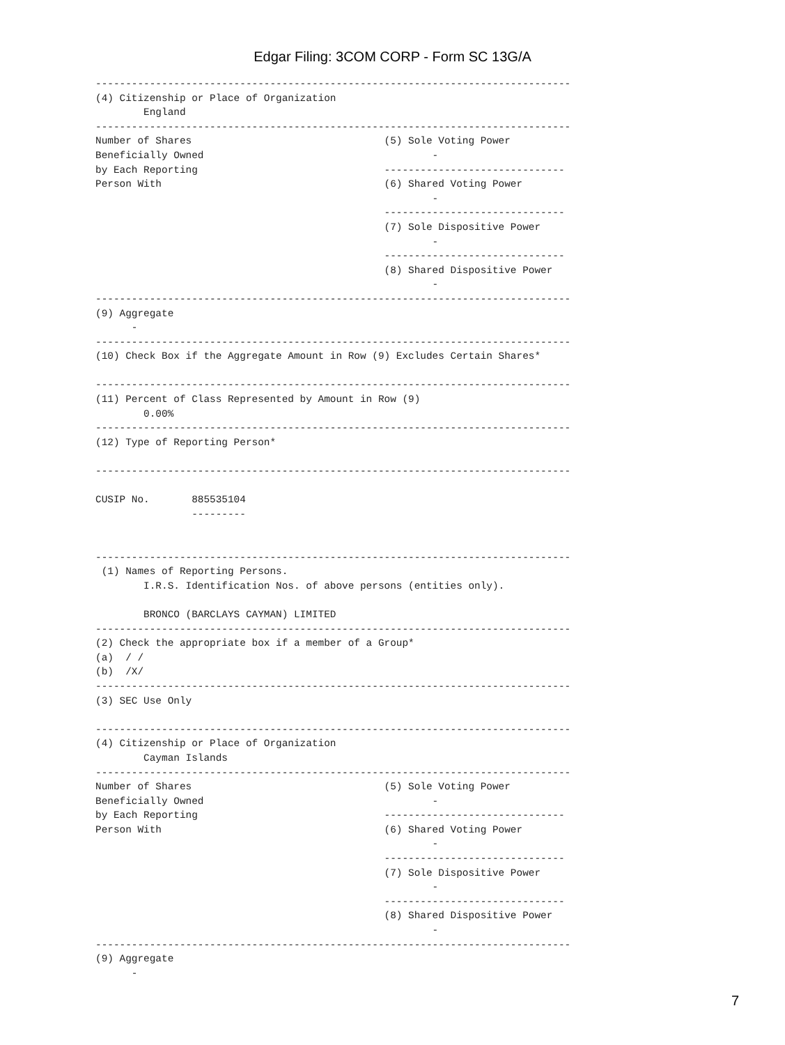Edgar Filing: 3COM CORP - Form SC 13G/A
-------------------------------------------------------------------------------
(4) Citizenship or Place of Organization
        England
-------------------------------------------------------------------------------
Number of Shares                                (5) Sole Voting Power
Beneficially Owned                                      -
by Each Reporting                               ------------------------------
Person With                                     (6) Shared Voting Power
                                                        -
                                                ------------------------------
                                                (7) Sole Dispositive Power
                                                        -
                                                ------------------------------
                                                (8) Shared Dispositive Power
                                                        -
-------------------------------------------------------------------------------
(9) Aggregate
      -
-------------------------------------------------------------------------------
(10) Check Box if the Aggregate Amount in Row (9) Excludes Certain Shares*

-------------------------------------------------------------------------------
(11) Percent of Class Represented by Amount in Row (9)
        0.00%
-------------------------------------------------------------------------------
(12) Type of Reporting Person*

-------------------------------------------------------------------------------

CUSIP No.       885535104
                ---------


-------------------------------------------------------------------------------
 (1) Names of Reporting Persons.
        I.R.S. Identification Nos. of above persons (entities only).

        BRONCO (BARCLAYS CAYMAN) LIMITED
-------------------------------------------------------------------------------
(2) Check the appropriate box if a member of a Group*
(a)  / /
(b)  /X/
-------------------------------------------------------------------------------
(3) SEC Use Only

-------------------------------------------------------------------------------
(4) Citizenship or Place of Organization
        Cayman Islands
-------------------------------------------------------------------------------
Number of Shares                                (5) Sole Voting Power
Beneficially Owned                                      -
by Each Reporting                               ------------------------------
Person With                                     (6) Shared Voting Power
                                                        -
                                                ------------------------------
                                                (7) Sole Dispositive Power
                                                        -
                                                ------------------------------
                                                (8) Shared Dispositive Power
                                                        -
-------------------------------------------------------------------------------
(9) Aggregate
      -
7